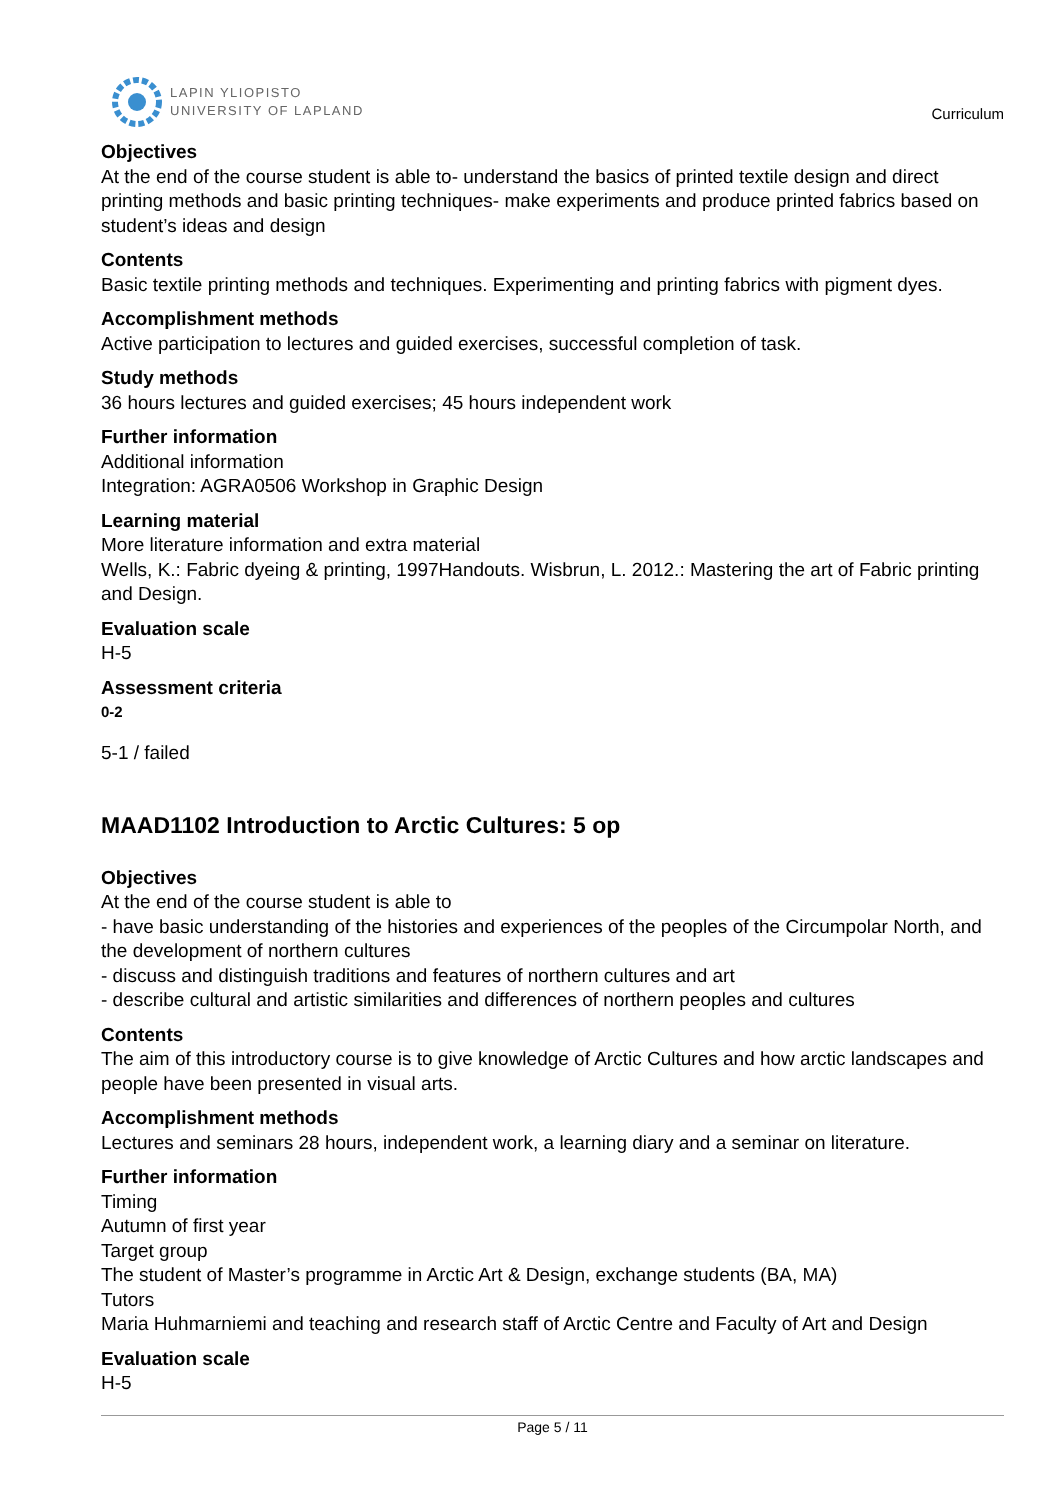LAPIN YLIOPISTO
UNIVERSITY OF LAPLAND
Curriculum
Objectives
At the end of the course student is able to- understand the basics of printed textile design and direct printing methods and basic printing techniques- make experiments and produce printed fabrics based on student’s ideas and design
Contents
Basic textile printing methods and techniques. Experimenting and printing fabrics with pigment dyes.
Accomplishment methods
Active participation to lectures and guided exercises, successful completion of task.
Study methods
36 hours lectures and guided exercises; 45 hours independent work
Further information
Additional information
Integration: AGRA0506 Workshop in Graphic Design
Learning material
More literature information and extra material
Wells, K.: Fabric dyeing & printing, 1997Handouts. Wisbrun, L. 2012.: Mastering the art of Fabric printing and Design.
Evaluation scale
H-5
Assessment criteria
0-2
5-1 / failed
MAAD1102 Introduction to Arctic Cultures: 5 op
Objectives
At the end of the course student is able to
- have basic understanding of the histories and experiences of the peoples of the Circumpolar North, and the development of northern cultures
- discuss and distinguish traditions and features of northern cultures and art
- describe cultural and artistic similarities and differences of northern peoples and cultures
Contents
The aim of this introductory course is to give knowledge of Arctic Cultures and how arctic landscapes and people have been presented in visual arts.
Accomplishment methods
Lectures and seminars 28 hours, independent work, a learning diary and a seminar on literature.
Further information
Timing
Autumn of first year
Target group
The student of Master’s programme in Arctic Art & Design, exchange students (BA, MA)
Tutors
Maria Huhmarniemi and teaching and research staff of Arctic Centre and Faculty of Art and Design
Evaluation scale
H-5
Page 5 / 11